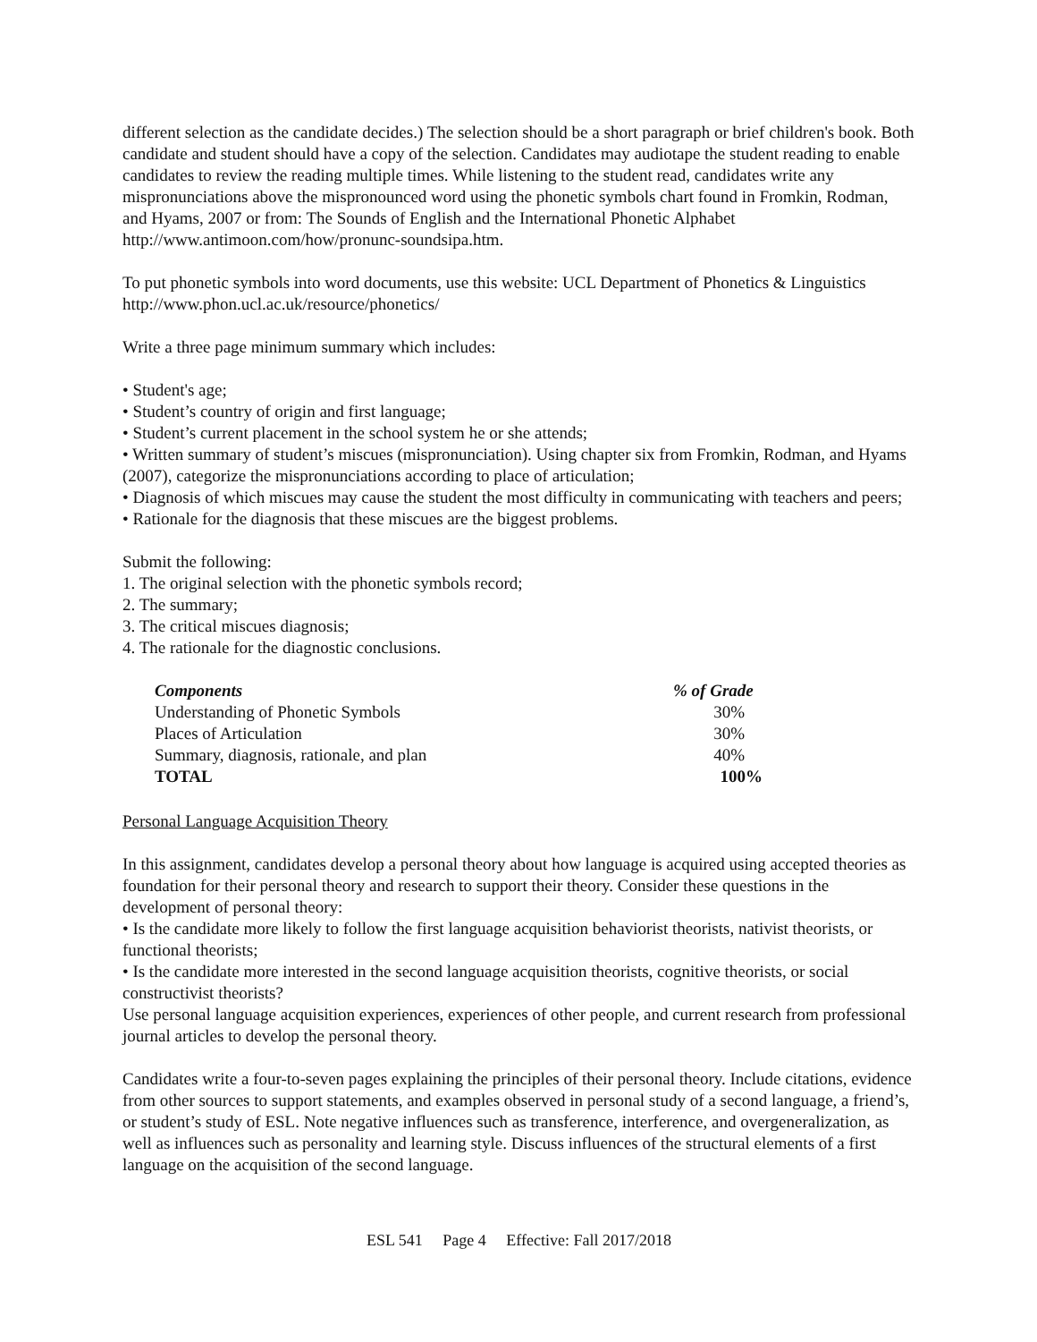different selection as the candidate decides.) The selection should be a short paragraph or brief children's book. Both candidate and student should have a copy of the selection. Candidates may audiotape the student reading to enable candidates to review the reading multiple times. While listening to the student read, candidates write any mispronunciations above the mispronounced word using the phonetic symbols chart found in Fromkin, Rodman, and Hyams, 2007 or from: The Sounds of English and the International Phonetic Alphabet http://www.antimoon.com/how/pronunc-soundsipa.htm.
To put phonetic symbols into word documents, use this website: UCL Department of Phonetics & Linguistics http://www.phon.ucl.ac.uk/resource/phonetics/
Write a three page minimum summary which includes:
• Student's age;
• Student’s country of origin and first language;
• Student’s current placement in the school system he or she attends;
• Written summary of student’s miscues (mispronunciation). Using chapter six from Fromkin, Rodman, and Hyams (2007), categorize the mispronunciations according to place of articulation;
• Diagnosis of which miscues may cause the student the most difficulty in communicating with teachers and peers;
• Rationale for the diagnosis that these miscues are the biggest problems.
Submit the following:
1. The original selection with the phonetic symbols record;
2. The summary;
3. The critical miscues diagnosis;
4. The rationale for the diagnostic conclusions.
| Components | % of Grade |
| --- | --- |
| Understanding of Phonetic Symbols | 30% |
| Places of Articulation | 30% |
| Summary, diagnosis, rationale, and plan | 40% |
| TOTAL | 100% |
Personal Language Acquisition Theory
In this assignment, candidates develop a personal theory about how language is acquired using accepted theories as foundation for their personal theory and research to support their theory. Consider these questions in the development of personal theory:
• Is the candidate more likely to follow the first language acquisition behaviorist theorists, nativist theorists, or functional theorists;
• Is the candidate more interested in the second language acquisition theorists, cognitive theorists, or social constructivist theorists?
Use personal language acquisition experiences, experiences of other people, and current research from professional journal articles to develop the personal theory.
Candidates write a four-to-seven pages explaining the principles of their personal theory. Include citations, evidence from other sources to support statements, and examples observed in personal study of a second language, a friend’s, or student’s study of ESL. Note negative influences such as transference, interference, and overgeneralization, as well as influences such as personality and learning style. Discuss influences of the structural elements of a first language on the acquisition of the second language.
ESL 541 Page 4 Effective: Fall 2017/2018